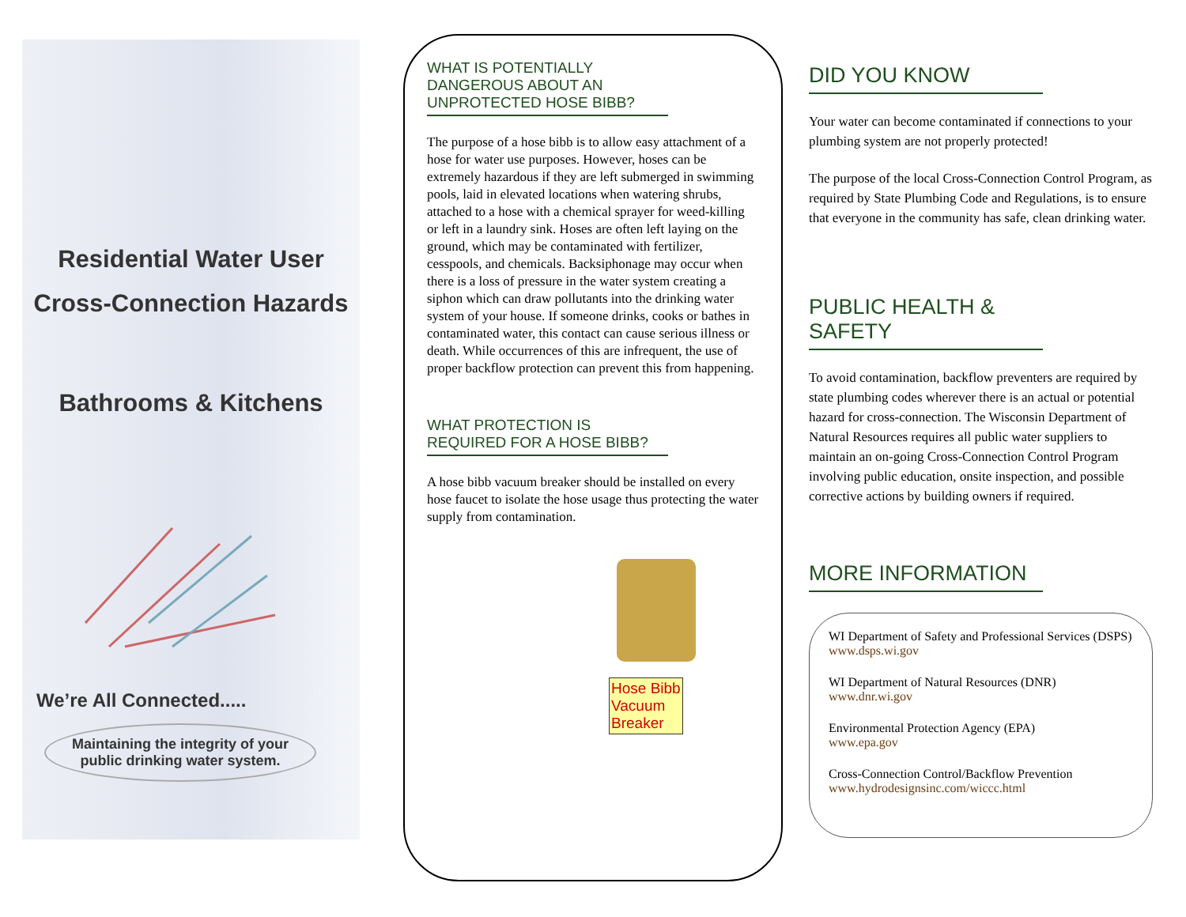Residential Water User
Cross-Connection Hazards
Bathrooms & Kitchens
We’re All Connected.....
Maintaining the integrity of your
public drinking water system.
WHAT IS POTENTIALLY DANGEROUS ABOUT AN UNPROTECTED HOSE BIBB?
The purpose of a hose bibb is to allow easy attachment of a hose for water use purposes. However, hoses can be extremely hazardous if they are left submerged in swimming pools, laid in elevated locations when watering shrubs, attached to a hose with a chemical sprayer for weed-killing or left in a laundry sink. Hoses are often left laying on the ground, which may be contaminated with fertilizer, cesspools, and chemicals. Backsiphonage may occur when there is a loss of pressure in the water system creating a siphon which can draw pollutants into the drinking water system of your house. If someone drinks, cooks or bathes in contaminated water, this contact can cause serious illness or death. While occurrences of this are infrequent, the use of proper backflow protection can prevent this from happening.
WHAT PROTECTION IS REQUIRED FOR A HOSE BIBB?
A hose bibb vacuum breaker should be installed on every hose faucet to isolate the hose usage thus protecting the water supply from contamination.
Hose Bibb
Vacuum
Breaker
DID YOU KNOW
Your water can become contaminated if connections to your plumbing system are not properly protected!
The purpose of the local Cross-Connection Control Program, as required by State Plumbing Code and Regulations, is to ensure that everyone in the community has safe, clean drinking water.
PUBLIC HEALTH & SAFETY
To avoid contamination, backflow preventers are required by state plumbing codes wherever there is an actual or potential hazard for cross-connection. The Wisconsin Department of Natural Resources requires all public water suppliers to maintain an on-going Cross-Connection Control Program involving public education, onsite inspection, and possible corrective actions by building owners if required.
MORE INFORMATION
WI Department of Safety and Professional Services (DSPS)
www.dsps.wi.gov
WI Department of Natural Resources (DNR)
www.dnr.wi.gov
Environmental Protection Agency (EPA)
www.epa.gov
Cross-Connection Control/Backflow Prevention
www.hydrodesignsinc.com/wiccc.html